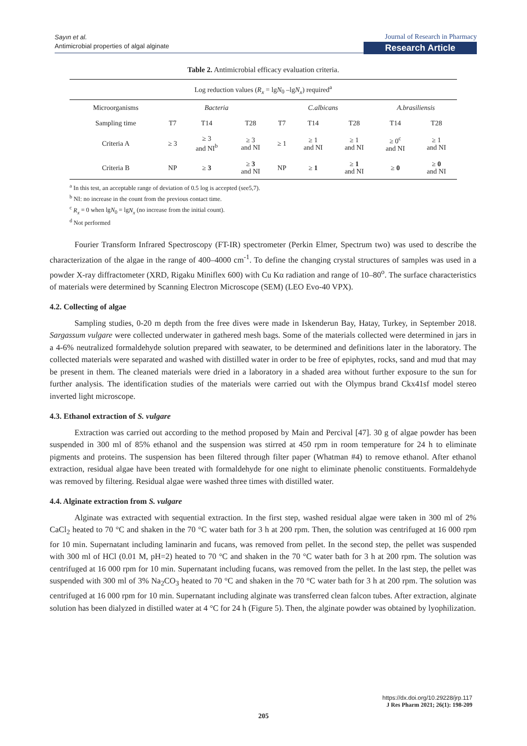Sayın et al.
Antimicrobial properties of algal alginate
Journal of Research in Pharmacy
Research Article
Table 2. Antimicrobial efficacy evaluation criteria.
| Log reduction values ( R<sub>x</sub> = lg N<sub>0</sub> –lg N<sub>x</sub> ) required<sup>a</sup> | | | | | | | | |
| --- | --- | --- | --- | --- | --- | --- | --- | --- |
| Microorganisms | Bacteria | | | C.albicans | | | A.brasiliensis | |
| Sampling time | T7 | T14 | T28 | T7 | T14 | T28 | T14 | T28 |
| Criteria A | ≥ 3 | ≥ 3 and NI<sup>b</sup> | ≥ 3 and NI | ≥ 1 | ≥ 1 and NI | ≥ 1 and NI | ≥ 0<sup>c</sup> and NI | ≥ 1 and NI |
| Criteria B | NP | ≥ 3 | ≥ 3 and NI | NP | ≥ 1 | ≥ 1 and NI | ≥ 0 | ≥ 0 and NI |
<sup>a</sup> In this test, an acceptable range of deviation of 0.5 log is accepted (see5,7).
<sup>b</sup> NI: no increase in the count from the previous contact time.
<sup>c</sup> R<sub>x</sub> = 0 when lgN<sub>0</sub> = lgN<sub>x</sub> (no increase from the initial count).
<sup>d</sup> Not performed
Fourier Transform Infrared Spectroscopy (FT-IR) spectrometer (Perkin Elmer, Spectrum two) was used to describe the characterization of the algae in the range of 400–4000 cm<sup>-1</sup>. To define the changing crystal structures of samples was used in a powder X-ray diffractometer (XRD, Rigaku Miniflex 600) with Cu Kα radiation and range of 10–80<sup>o</sup>. The surface characteristics of materials were determined by Scanning Electron Microscope (SEM) (LEO Evo-40 VPX).
4.2. Collecting of algae
Sampling studies, 0-20 m depth from the free dives were made in Iskenderun Bay, Hatay, Turkey, in September 2018. Sargassum vulgare were collected underwater in gathered mesh bags. Some of the materials collected were determined in jars in a 4-6% neutralized formaldehyde solution prepared with seawater, to be determined and definitions later in the laboratory. The collected materials were separated and washed with distilled water in order to be free of epiphytes, rocks, sand and mud that may be present in them. The cleaned materials were dried in a laboratory in a shaded area without further exposure to the sun for further analysis. The identification studies of the materials were carried out with the Olympus brand Ckx41sf model stereo inverted light microscope.
4.3. Ethanol extraction of S. vulgare
Extraction was carried out according to the method proposed by Main and Percival [47]. 30 g of algae powder has been suspended in 300 ml of 85% ethanol and the suspension was stirred at 450 rpm in room temperature for 24 h to eliminate pigments and proteins. The suspension has been filtered through filter paper (Whatman #4) to remove ethanol. After ethanol extraction, residual algae have been treated with formaldehyde for one night to eliminate phenolic constituents. Formaldehyde was removed by filtering. Residual algae were washed three times with distilled water.
4.4. Alginate extraction from S. vulgare
Alginate was extracted with sequential extraction. In the first step, washed residual algae were taken in 300 ml of 2% CaCl<sub>2</sub> heated to 70 °C and shaken in the 70 °C water bath for 3 h at 200 rpm. Then, the solution was centrifuged at 16 000 rpm for 10 min. Supernatant including laminarin and fucans, was removed from pellet. In the second step, the pellet was suspended with 300 ml of HCl (0.01 M, pH=2) heated to 70 °C and shaken in the 70 °C water bath for 3 h at 200 rpm. The solution was centrifuged at 16 000 rpm for 10 min. Supernatant including fucans, was removed from the pellet. In the last step, the pellet was suspended with 300 ml of 3% Na<sub>2</sub>CO<sub>3</sub> heated to 70 °C and shaken in the 70 °C water bath for 3 h at 200 rpm. The solution was centrifuged at 16 000 rpm for 10 min. Supernatant including alginate was transferred clean falcon tubes. After extraction, alginate solution has been dialyzed in distilled water at 4 °C for 24 h (Figure 5). Then, the alginate powder was obtained by lyophilization.
https://dx.doi.org/10.29228/jrp.117
J Res Pharm 2021; 26(1): 198-209
205